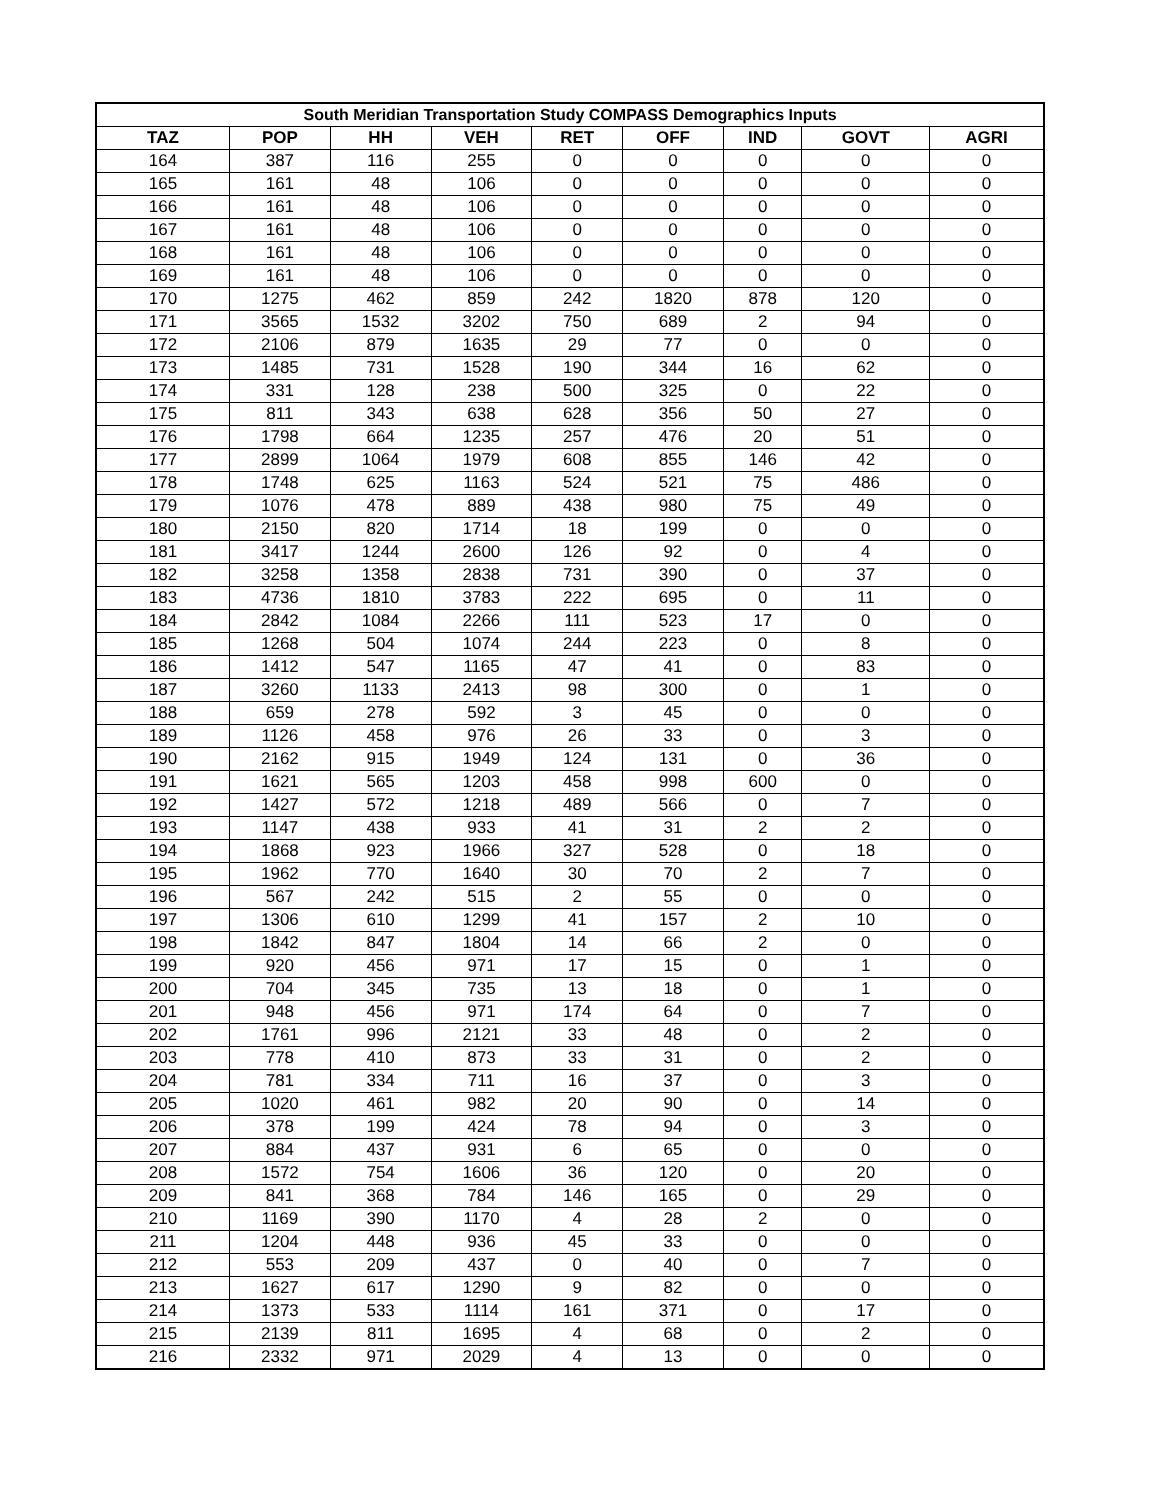| South Meridian Transportation Study COMPASS Demographics Inputs | | | | | | | | |
| --- | --- | --- | --- | --- | --- | --- | --- | --- |
| TAZ | POP | HH | VEH | RET | OFF | IND | GOVT | AGRI |
| 164 | 387 | 116 | 255 | 0 | 0 | 0 | 0 | 0 |
| 165 | 161 | 48 | 106 | 0 | 0 | 0 | 0 | 0 |
| 166 | 161 | 48 | 106 | 0 | 0 | 0 | 0 | 0 |
| 167 | 161 | 48 | 106 | 0 | 0 | 0 | 0 | 0 |
| 168 | 161 | 48 | 106 | 0 | 0 | 0 | 0 | 0 |
| 169 | 161 | 48 | 106 | 0 | 0 | 0 | 0 | 0 |
| 170 | 1275 | 462 | 859 | 242 | 1820 | 878 | 120 | 0 |
| 171 | 3565 | 1532 | 3202 | 750 | 689 | 2 | 94 | 0 |
| 172 | 2106 | 879 | 1635 | 29 | 77 | 0 | 0 | 0 |
| 173 | 1485 | 731 | 1528 | 190 | 344 | 16 | 62 | 0 |
| 174 | 331 | 128 | 238 | 500 | 325 | 0 | 22 | 0 |
| 175 | 811 | 343 | 638 | 628 | 356 | 50 | 27 | 0 |
| 176 | 1798 | 664 | 1235 | 257 | 476 | 20 | 51 | 0 |
| 177 | 2899 | 1064 | 1979 | 608 | 855 | 146 | 42 | 0 |
| 178 | 1748 | 625 | 1163 | 524 | 521 | 75 | 486 | 0 |
| 179 | 1076 | 478 | 889 | 438 | 980 | 75 | 49 | 0 |
| 180 | 2150 | 820 | 1714 | 18 | 199 | 0 | 0 | 0 |
| 181 | 3417 | 1244 | 2600 | 126 | 92 | 0 | 4 | 0 |
| 182 | 3258 | 1358 | 2838 | 731 | 390 | 0 | 37 | 0 |
| 183 | 4736 | 1810 | 3783 | 222 | 695 | 0 | 11 | 0 |
| 184 | 2842 | 1084 | 2266 | 111 | 523 | 17 | 0 | 0 |
| 185 | 1268 | 504 | 1074 | 244 | 223 | 0 | 8 | 0 |
| 186 | 1412 | 547 | 1165 | 47 | 41 | 0 | 83 | 0 |
| 187 | 3260 | 1133 | 2413 | 98 | 300 | 0 | 1 | 0 |
| 188 | 659 | 278 | 592 | 3 | 45 | 0 | 0 | 0 |
| 189 | 1126 | 458 | 976 | 26 | 33 | 0 | 3 | 0 |
| 190 | 2162 | 915 | 1949 | 124 | 131 | 0 | 36 | 0 |
| 191 | 1621 | 565 | 1203 | 458 | 998 | 600 | 0 | 0 |
| 192 | 1427 | 572 | 1218 | 489 | 566 | 0 | 7 | 0 |
| 193 | 1147 | 438 | 933 | 41 | 31 | 2 | 2 | 0 |
| 194 | 1868 | 923 | 1966 | 327 | 528 | 0 | 18 | 0 |
| 195 | 1962 | 770 | 1640 | 30 | 70 | 2 | 7 | 0 |
| 196 | 567 | 242 | 515 | 2 | 55 | 0 | 0 | 0 |
| 197 | 1306 | 610 | 1299 | 41 | 157 | 2 | 10 | 0 |
| 198 | 1842 | 847 | 1804 | 14 | 66 | 2 | 0 | 0 |
| 199 | 920 | 456 | 971 | 17 | 15 | 0 | 1 | 0 |
| 200 | 704 | 345 | 735 | 13 | 18 | 0 | 1 | 0 |
| 201 | 948 | 456 | 971 | 174 | 64 | 0 | 7 | 0 |
| 202 | 1761 | 996 | 2121 | 33 | 48 | 0 | 2 | 0 |
| 203 | 778 | 410 | 873 | 33 | 31 | 0 | 2 | 0 |
| 204 | 781 | 334 | 711 | 16 | 37 | 0 | 3 | 0 |
| 205 | 1020 | 461 | 982 | 20 | 90 | 0 | 14 | 0 |
| 206 | 378 | 199 | 424 | 78 | 94 | 0 | 3 | 0 |
| 207 | 884 | 437 | 931 | 6 | 65 | 0 | 0 | 0 |
| 208 | 1572 | 754 | 1606 | 36 | 120 | 0 | 20 | 0 |
| 209 | 841 | 368 | 784 | 146 | 165 | 0 | 29 | 0 |
| 210 | 1169 | 390 | 1170 | 4 | 28 | 2 | 0 | 0 |
| 211 | 1204 | 448 | 936 | 45 | 33 | 0 | 0 | 0 |
| 212 | 553 | 209 | 437 | 0 | 40 | 0 | 7 | 0 |
| 213 | 1627 | 617 | 1290 | 9 | 82 | 0 | 0 | 0 |
| 214 | 1373 | 533 | 1114 | 161 | 371 | 0 | 17 | 0 |
| 215 | 2139 | 811 | 1695 | 4 | 68 | 0 | 2 | 0 |
| 216 | 2332 | 971 | 2029 | 4 | 13 | 0 | 0 | 0 |